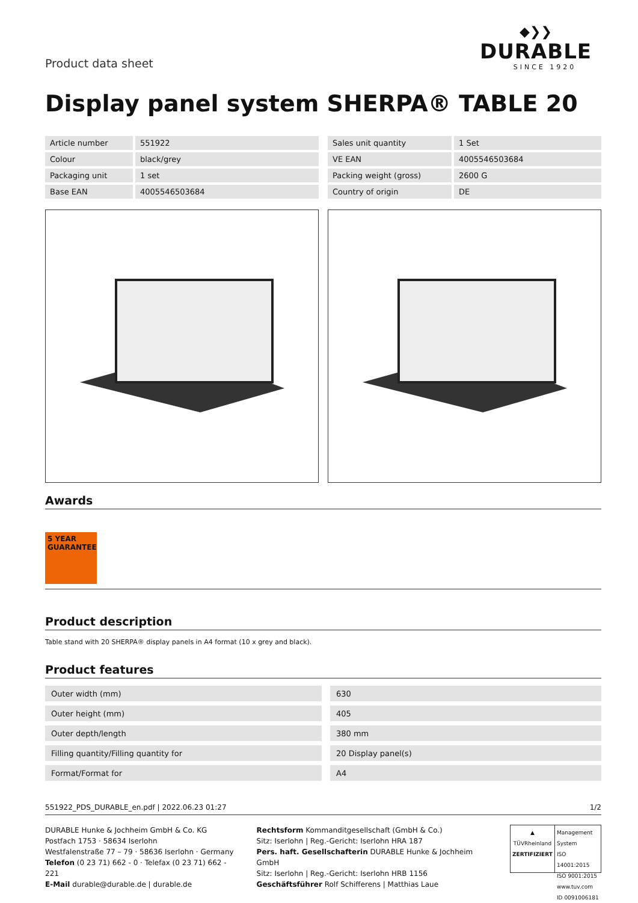Product data sheet
◆❯❯
DURABLE
SINCE 1920
Display panel system SHERPA® TABLE 20
| Article number | 551922 |
| Colour | black/grey |
| Packaging unit | 1 set |
| Base EAN | 4005546503684 |
| Sales unit quantity | 1 Set |
| VE EAN | 4005546503684 |
| Packing weight (gross) | 2600 G |
| Country of origin | DE |
Awards
5 YEAR
GUARANTEE
Product description
Table stand with 20 SHERPA® display panels in A4 format (10 x grey and black).
Product features
| Outer width (mm) | 630 |
| Outer height (mm) | 405 |
| Outer depth/length | 380 mm |
| Filling quantity/Filling quantity for | 20 Display panel(s) |
| Format/Format for | A4 |
551922_PDS_DURABLE_en.pdf | 2022.06.23 01:27 1/2
DURABLE Hunke & Jochheim GmbH & Co. KG
Postfach 1753 · 58634 Iserlohn
Westfalenstraße 77 – 79 · 58636 Iserlohn · Germany
Telefon (0 23 71) 662 - 0 · Telefax (0 23 71) 662 - 221
E-Mail durable@durable.de | durable.de
Rechtsform Kommanditgesellschaft (GmbH & Co.)
Sitz: Iserlohn | Reg.-Gericht: Iserlohn HRA 187
Pers. haft. Gesellschafterin DURABLE Hunke & Jochheim GmbH
Sitz: Iserlohn | Reg.-Gericht: Iserlohn HRB 1156
Geschäftsführer Rolf Schifferens | Matthias Laue
▲
TÜVRheinland
ZERTIFIZIERT
Management System
ISO 14001:2015
ISO 9001:2015
www.tuv.com
ID 0091006181